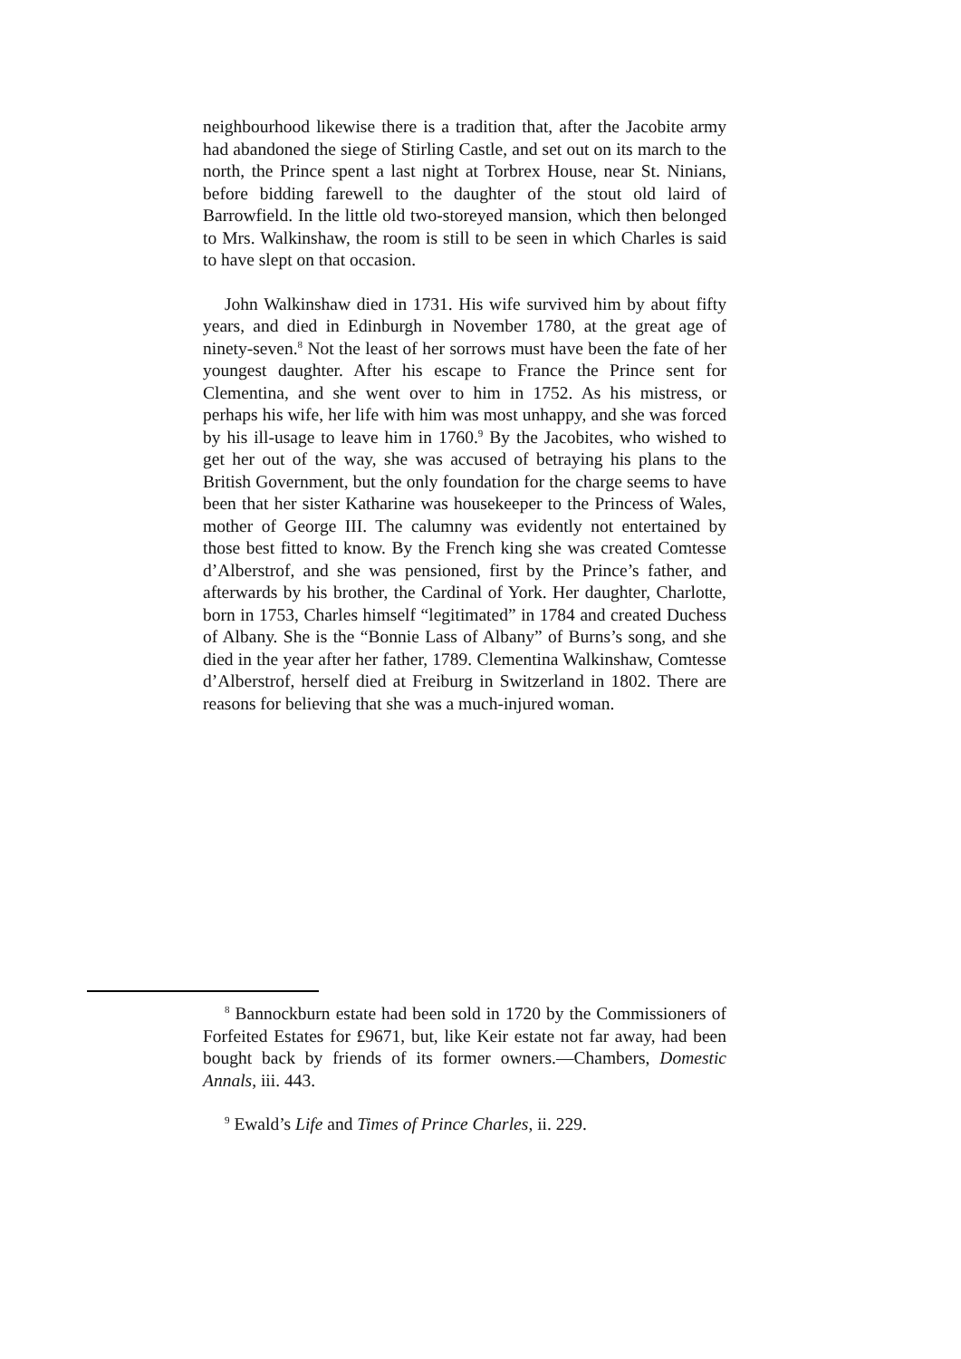neighbourhood likewise there is a tradition that, after the Jacobite army had abandoned the siege of Stirling Castle, and set out on its march to the north, the Prince spent a last night at Torbrex House, near St. Ninians, before bidding farewell to the daughter of the stout old laird of Barrowfield. In the little old two-storeyed mansion, which then belonged to Mrs. Walkinshaw, the room is still to be seen in which Charles is said to have slept on that occasion.
John Walkinshaw died in 1731. His wife survived him by about fifty years, and died in Edinburgh in November 1780, at the great age of ninety-seven.<sup>8</sup> Not the least of her sorrows must have been the fate of her youngest daughter. After his escape to France the Prince sent for Clementina, and she went over to him in 1752. As his mistress, or perhaps his wife, her life with him was most unhappy, and she was forced by his ill-usage to leave him in 1760.<sup>9</sup> By the Jacobites, who wished to get her out of the way, she was accused of betraying his plans to the British Government, but the only foundation for the charge seems to have been that her sister Katharine was housekeeper to the Princess of Wales, mother of George III. The calumny was evidently not entertained by those best fitted to know. By the French king she was created Comtesse d’Alberstrof, and she was pensioned, first by the Prince’s father, and afterwards by his brother, the Cardinal of York. Her daughter, Charlotte, born in 1753, Charles himself “legitimated” in 1784 and created Duchess of Albany. She is the “Bonnie Lass of Albany” of Burns’s song, and she died in the year after her father, 1789. Clementina Walkinshaw, Comtesse d’Alberstrof, herself died at Freiburg in Switzerland in 1802. There are reasons for believing that she was a much-injured woman.
<sup>8</sup> Bannockburn estate had been sold in 1720 by the Commissioners of Forfeited Estates for £9671, but, like Keir estate not far away, had been bought back by friends of its former owners.—Chambers, Domestic Annals, iii. 443.
<sup>9</sup> Ewald’s Life and Times of Prince Charles, ii. 229.